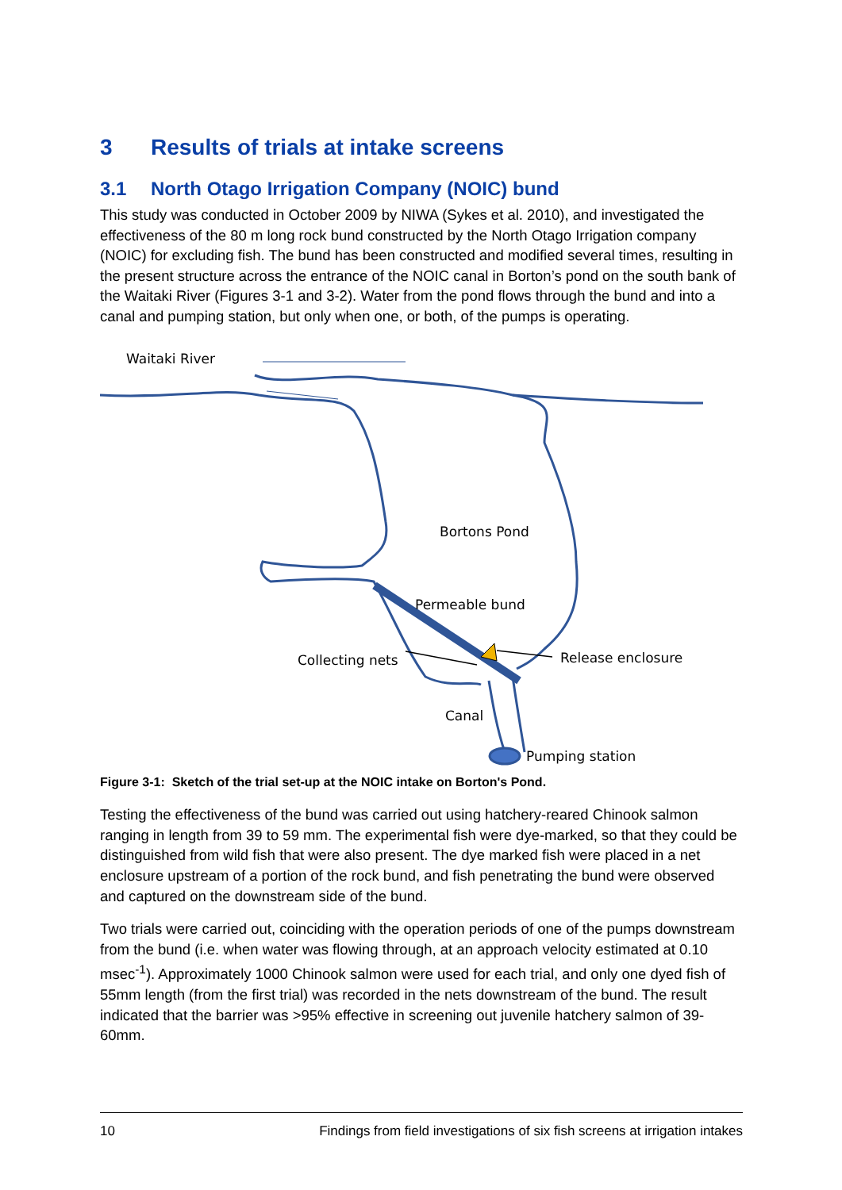3 Results of trials at intake screens
3.1 North Otago Irrigation Company (NOIC) bund
This study was conducted in October 2009 by NIWA (Sykes et al. 2010), and investigated the effectiveness of the 80 m long rock bund constructed by the North Otago Irrigation company (NOIC) for excluding fish. The bund has been constructed and modified several times, resulting in the present structure across the entrance of the NOIC canal in Borton’s pond on the south bank of the Waitaki River (Figures 3-1 and 3-2). Water from the pond flows through the bund and into a canal and pumping station, but only when one, or both, of the pumps is operating.
Waitaki River
Bortons Pond
Permeable bund
Collecting nets Release enclosure
Canal
Pumping station
Figure 3-1: Sketch of the trial set-up at the NOIC intake on Borton's Pond.
Testing the effectiveness of the bund was carried out using hatchery-reared Chinook salmon ranging in length from 39 to 59 mm. The experimental fish were dye-marked, so that they could be distinguished from wild fish that were also present. The dye marked fish were placed in a net enclosure upstream of a portion of the rock bund, and fish penetrating the bund were observed and captured on the downstream side of the bund.
Two trials were carried out, coinciding with the operation periods of one of the pumps downstream from the bund (i.e. when water was flowing through, at an approach velocity estimated at 0.10 msec<sup>-1</sup>). Approximately 1000 Chinook salmon were used for each trial, and only one dyed fish of 55mm length (from the first trial) was recorded in the nets downstream of the bund. The result indicated that the barrier was >95% effective in screening out juvenile hatchery salmon of 39-60mm.
10 Findings from field investigations of six fish screens at irrigation intakes